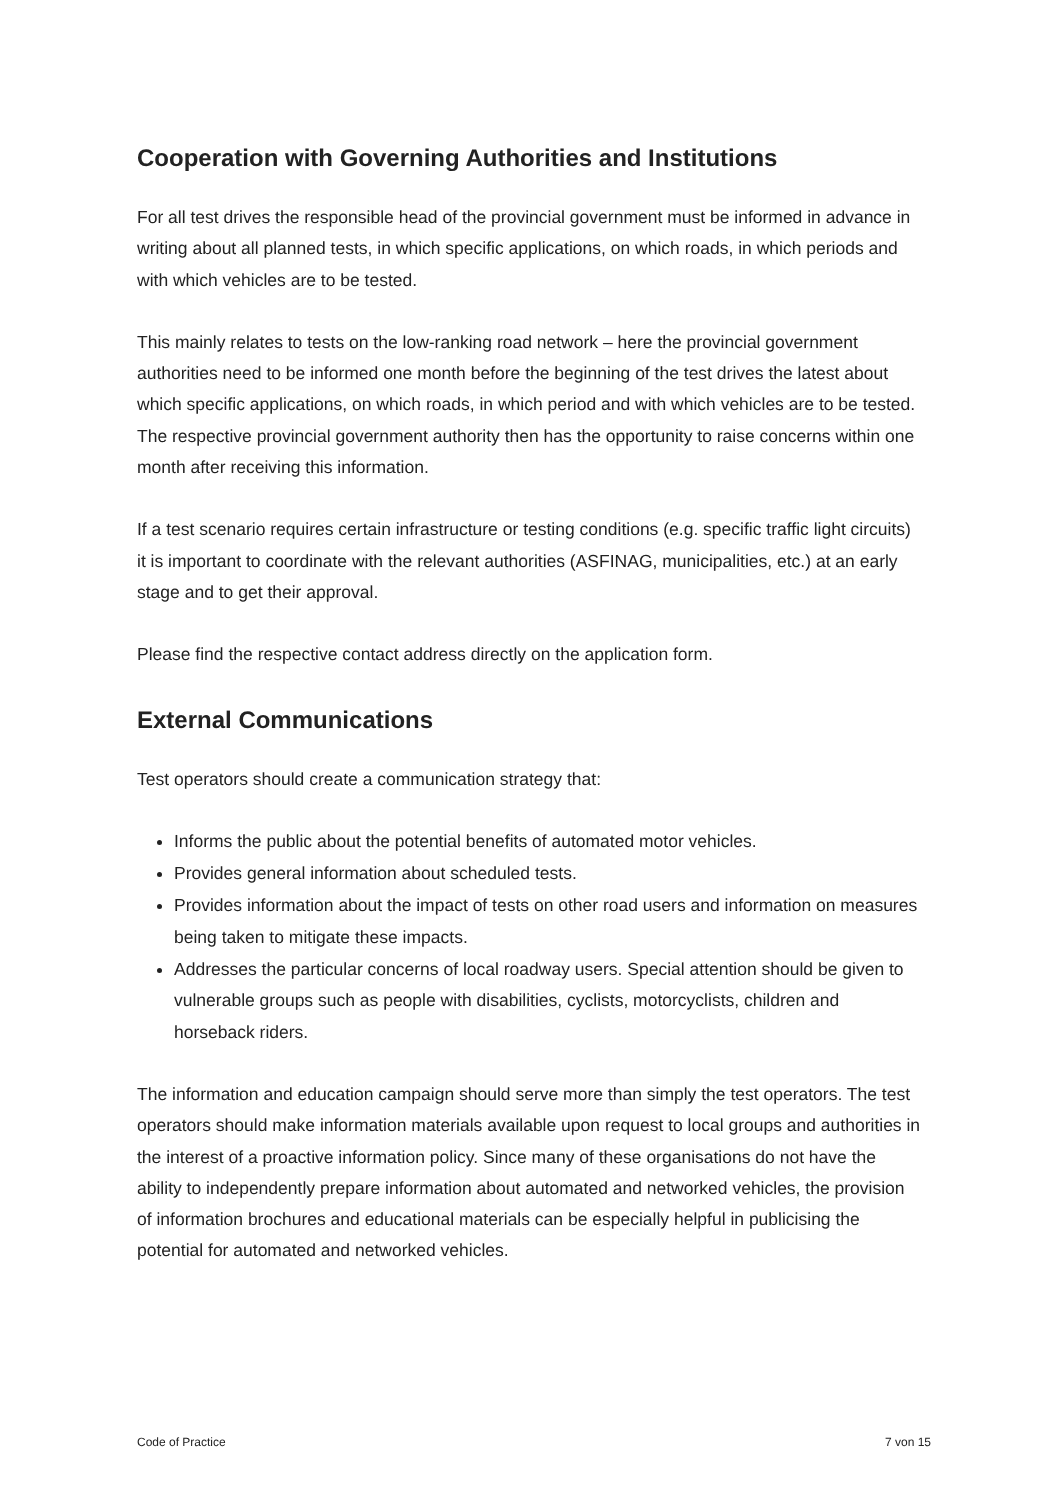Cooperation with Governing Authorities and Institutions
For all test drives the responsible head of the provincial government must be informed in advance in writing about all planned tests, in which specific applications, on which roads, in which periods and with which vehicles are to be tested.
This mainly relates to tests on the low-ranking road network – here the provincial government authorities need to be informed one month before the beginning of the test drives the latest about which specific applications, on which roads, in which period and with which vehicles are to be tested. The respective provincial government authority then has the opportunity to raise concerns within one month after receiving this information.
If a test scenario requires certain infrastructure or testing conditions (e.g. specific traffic light circuits) it is important to coordinate with the relevant authorities (ASFINAG, municipalities, etc.) at an early stage and to get their approval.
Please find the respective contact address directly on the application form.
External Communications
Test operators should create a communication strategy that:
Informs the public about the potential benefits of automated motor vehicles.
Provides general information about scheduled tests.
Provides information about the impact of tests on other road users and information on measures being taken to mitigate these impacts.
Addresses the particular concerns of local roadway users. Special attention should be given to vulnerable groups such as people with disabilities, cyclists, motorcyclists, children and horseback riders.
The information and education campaign should serve more than simply the test operators. The test operators should make information materials available upon request to local groups and authorities in the interest of a proactive information policy. Since many of these organisations do not have the ability to independently prepare information about automated and networked vehicles, the provision of information brochures and educational materials can be especially helpful in publicising the potential for automated and networked vehicles.
Code of Practice 7 von 15